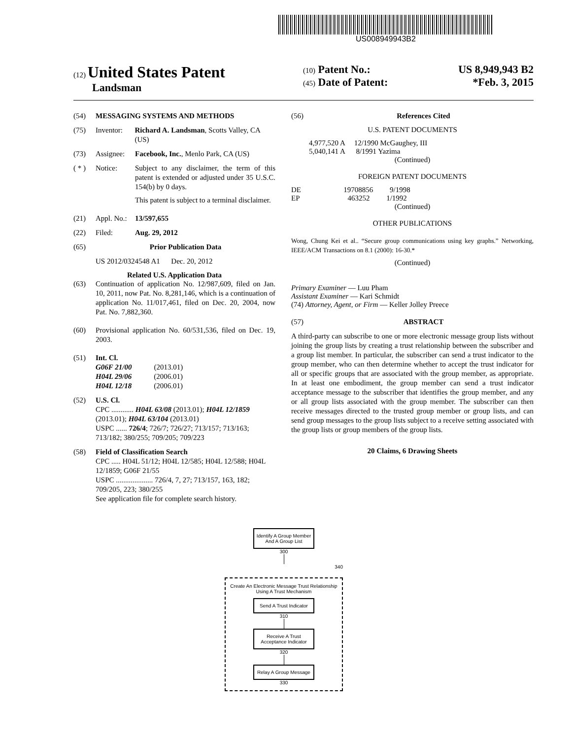US008949943B2
(12) United States Patent
Landsman
(10) Patent No.: US 8,949,943 B2
(45) Date of Patent: *Feb. 3, 2015
(54) MESSAGING SYSTEMS AND METHODS
(75) Inventor: Richard A. Landsman, Scotts Valley, CA (US)
(73) Assignee: Facebook, Inc., Menlo Park, CA (US)
( * ) Notice:
Subject to any disclaimer, the term of this patent is extended or adjusted under 35 U.S.C. 154(b) by 0 days.
This patent is subject to a terminal disclaimer.
(21) Appl. No.: 13/597,655
(22) Filed: Aug. 29, 2012
(65) Prior Publication Data
US 2012/0324548 A1 Dec. 20, 2012
Related U.S. Application Data
(63)
Continuation of application No. 12/987,609, filed on Jan. 10, 2011, now Pat. No. 8,281,146, which is a continuation of application No. 11/017,461, filed on Dec. 20, 2004, now Pat. No. 7,882,360.
(60)
Provisional application No. 60/531,536, filed on Dec. 19, 2003.
(51) Int. Cl.
G06F 21/00 (2013.01)
H04L 29/06 (2006.01)
H04L 12/18 (2006.01)
(52) U.S. Cl.
CPC ............ H04L 63/08 (2013.01); H04L 12/1859 (2013.01); H04L 63/104 (2013.01)
USPC ...... 726/4; 726/7; 726/27; 713/157; 713/163; 713/182; 380/255; 709/205; 709/223
(58) Field of Classification Search
CPC ..... H04L 51/12; H04L 12/585; H04L 12/588; H04L 12/1859; G06F 21/55
USPC .................... 726/4, 7, 27; 713/157, 163, 182; 709/205, 223; 380/255
See application file for complete search history.
(56) References Cited
U.S. PATENT DOCUMENTS
4,977,520 A 12/1990 McGaughey, III
5,040,141 A 8/1991 Yazima
(Continued)
FOREIGN PATENT DOCUMENTS
DE 19708856 9/1998
EP 463252 1/1992
(Continued)
OTHER PUBLICATIONS
Wong, Chung Kei et al.. “Secure group communications using key graphs.” Networking, IEEE/ACM Transactions on 8.1 (2000): 16-30.*
(Continued)
Primary Examiner — Luu Pham
Assistant Examiner — Kari Schmidt
(74) Attorney, Agent, or Firm — Keller Jolley Preece
(57) ABSTRACT
A third-party can subscribe to one or more electronic message group lists without joining the group lists by creating a trust relationship between the subscriber and a group list member. In particular, the subscriber can send a trust indicator to the group member, who can then determine whether to accept the trust indicator for all or specific groups that are associated with the group member, as appropriate. In at least one embodiment, the group member can send a trust indicator acceptance message to the subscriber that identifies the group member, and any or all group lists associated with the group member. The subscriber can then receive messages directed to the trusted group member or group lists, and can send group messages to the group lists subject to a receive setting associated with the group lists or group members of the group lists.
20 Claims, 6 Drawing Sheets
Identify A Group Member And A Group List
300
340
Create An Electronic Message Trust Relationship Using A Trust Mechanism
Send A Trust Indicator
310
Receive A Trust Acceptance Indicator
320
Relay A Group Message
330